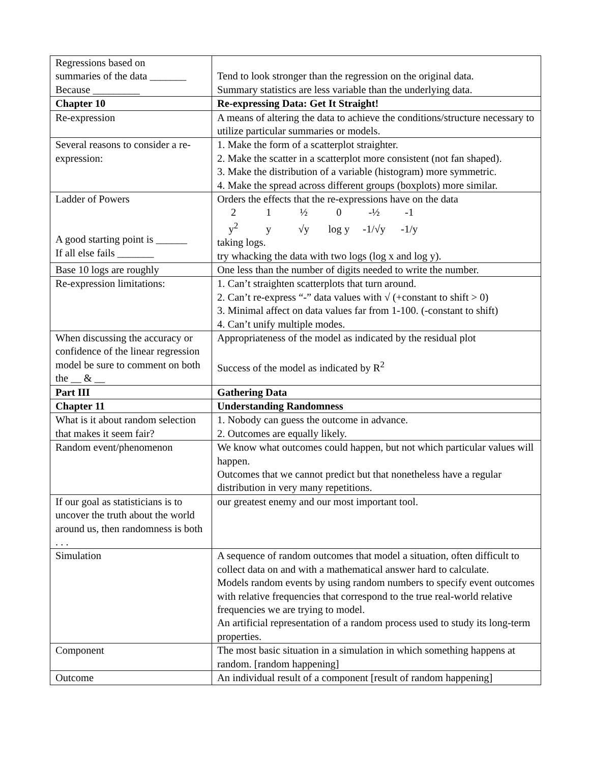| Regressions based on summaries of the data _______ Because _________ | Tend to look stronger than the regression on the original data. Summary statistics are less variable than the underlying data. |
| Chapter 10 | Re-expressing Data: Get It Straight! |
| Re-expression | A means of altering the data to achieve the conditions/structure necessary to utilize particular summaries or models. |
| Several reasons to consider a re-expression: | 1. Make the form of a scatterplot straighter. 2. Make the scatter in a scatterplot more consistent (not fan shaped). 3. Make the distribution of a variable (histogram) more symmetric. 4. Make the spread across different groups (boxplots) more similar. |
| Ladder of Powers A good starting point is ______ If all else fails _______ | Orders the effects that the re-expressions have on the data 2 1 ½ 0 -½ -1 y<sup>2</sup> y √y log y -1/√y -1/y taking logs. try whacking the data with two logs (log x and log y). |
| Base 10 logs are roughly | One less than the number of digits needed to write the number. |
| Re-expression limitations: | 1. Can’t straighten scatterplots that turn around. 2. Can’t re-express “-” data values with √ (+constant to shift > 0) 3. Minimal affect on data values far from 1-100. (-constant to shift) 4. Can’t unify multiple modes. |
| When discussing the accuracy or confidence of the linear regression model be sure to comment on both the __ & __ | Appropriateness of the model as indicated by the residual plot Success of the model as indicated by R<sup>2</sup> |
| Part III | Gathering Data |
| Chapter 11 | Understanding Randomness |
| What is it about random selection that makes it seem fair? | 1. Nobody can guess the outcome in advance. 2. Outcomes are equally likely. |
| Random event/phenomenon | We know what outcomes could happen, but not which particular values will happen. Outcomes that we cannot predict but that nonetheless have a regular distribution in very many repetitions. |
| If our goal as statisticians is to uncover the truth about the world around us, then randomness is both . . . | our greatest enemy and our most important tool. |
| Simulation | A sequence of random outcomes that model a situation, often difficult to collect data on and with a mathematical answer hard to calculate. Models random events by using random numbers to specify event outcomes with relative frequencies that correspond to the true real-world relative frequencies we are trying to model. An artificial representation of a random process used to study its long-term properties. |
| Component | The most basic situation in a simulation in which something happens at random. [random happening] |
| Outcome | An individual result of a component [result of random happening] |